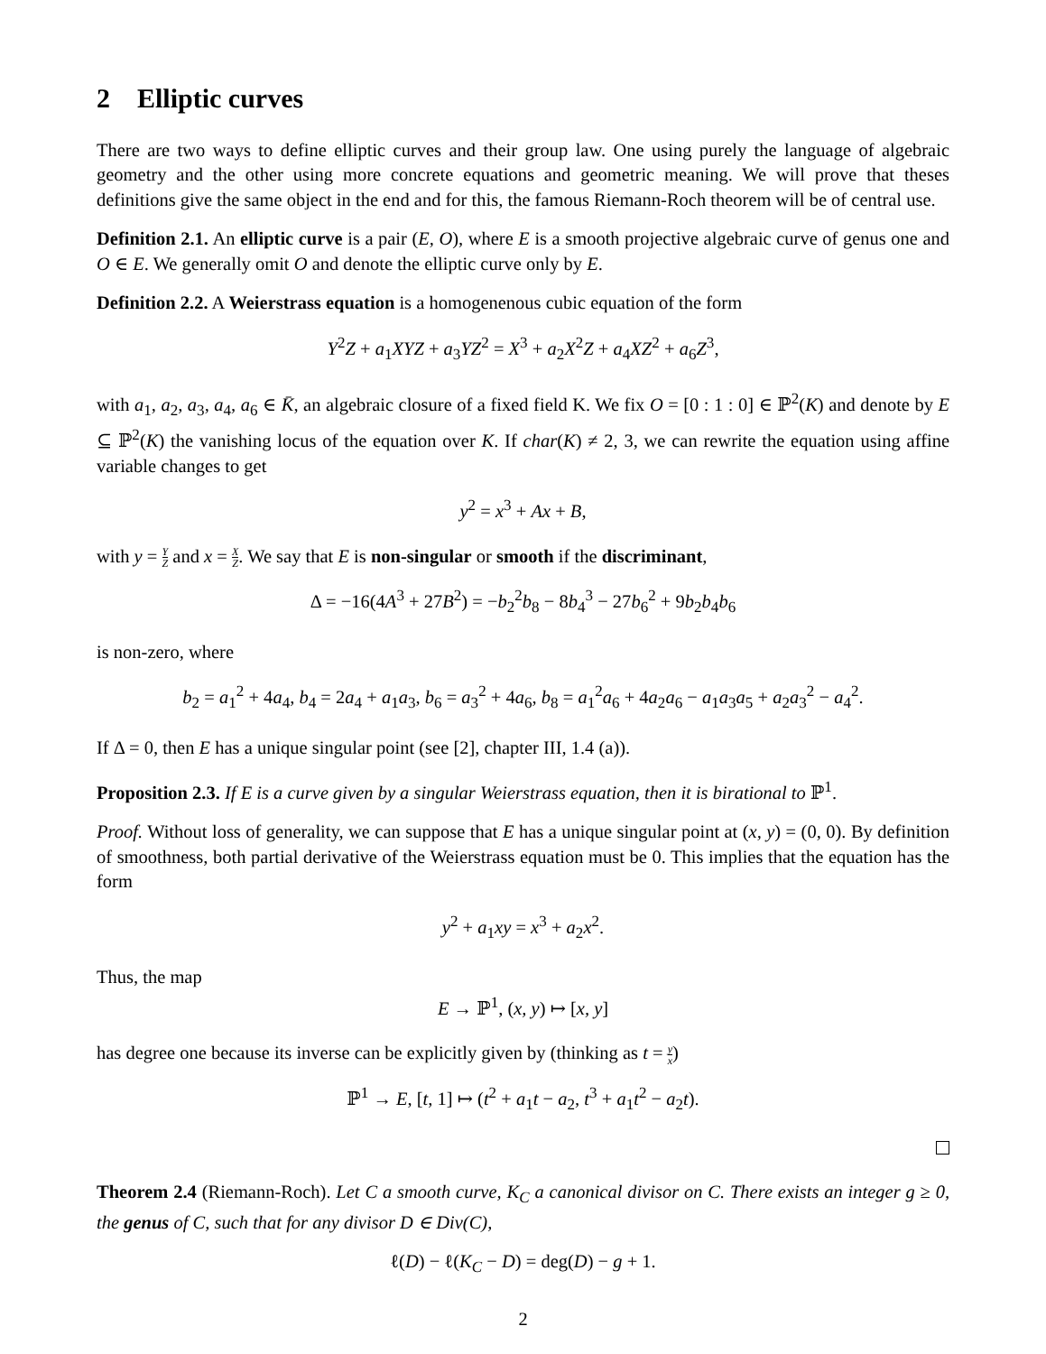2 Elliptic curves
There are two ways to define elliptic curves and their group law. One using purely the language of algebraic geometry and the other using more concrete equations and geometric meaning. We will prove that theses definitions give the same object in the end and for this, the famous Riemann-Roch theorem will be of central use.
Definition 2.1. An elliptic curve is a pair (E, O), where E is a smooth projective algebraic curve of genus one and O ∈ E. We generally omit O and denote the elliptic curve only by E.
Definition 2.2. A Weierstrass equation is a homogenenous cubic equation of the form
Y<sup>2</sup>Z + a<sub>1</sub>XYZ + a<sub>3</sub>YZ<sup>2</sup> = X<sup>3</sup> + a<sub>2</sub>X<sup>2</sup>Z + a<sub>4</sub>XZ<sup>2</sup> + a<sub>6</sub>Z<sup>3</sup>,
with a<sub>1</sub>, a<sub>2</sub>, a<sub>3</sub>, a<sub>4</sub>, a<sub>6</sub> ∈ K̄, an algebraic closure of a fixed field K. We fix O = [0 : 1 : 0] ∈ ℙ<sup>2</sup>(K) and denote by E ⊆ ℙ<sup>2</sup>(K) the vanishing locus of the equation over K. If char(K) ≠ 2, 3, we can rewrite the equation using affine variable changes to get
y<sup>2</sup> = x<sup>3</sup> + Ax + B,
with y = Y Z and x = X Z. We say that E is non-singular or smooth if the discriminant,
Δ = −16(4A<sup>3</sup> + 27B<sup>2</sup>) = −b<sub>2</sub><sup>2</sup>b<sub>8</sub> − 8b<sub>4</sub><sup>3</sup> − 27b<sub>6</sub><sup>2</sup> + 9b<sub>2</sub>b<sub>4</sub>b<sub>6</sub>
is non-zero, where
b<sub>2</sub> = a<sub>1</sub><sup>2</sup> + 4a<sub>4</sub>, b<sub>4</sub> = 2a<sub>4</sub> + a<sub>1</sub>a<sub>3</sub>, b<sub>6</sub> = a<sub>3</sub><sup>2</sup> + 4a<sub>6</sub>, b<sub>8</sub> = a<sub>1</sub><sup>2</sup>a<sub>6</sub> + 4a<sub>2</sub>a<sub>6</sub> − a<sub>1</sub>a<sub>3</sub>a<sub>5</sub> + a<sub>2</sub>a<sub>3</sub><sup>2</sup> − a<sub>4</sub><sup>2</sup>.
If Δ = 0, then E has a unique singular point (see [2], chapter III, 1.4 (a)).
Proposition 2.3. If E is a curve given by a singular Weierstrass equation, then it is birational to ℙ<sup>1</sup>.
Proof. Without loss of generality, we can suppose that E has a unique singular point at (x, y) = (0, 0). By definition of smoothness, both partial derivative of the Weierstrass equation must be 0. This implies that the equation has the form
y<sup>2</sup> + a<sub>1</sub>xy = x<sup>3</sup> + a<sub>2</sub>x<sup>2</sup>.
Thus, the map
E → ℙ<sup>1</sup>, (x, y) ↦ [x, y]
has degree one because its inverse can be explicitly given by (thinking as t = y x)
ℙ<sup>1</sup> → E, [t, 1] ↦ (t<sup>2</sup> + a<sub>1</sub>t − a<sub>2</sub>, t<sup>3</sup> + a<sub>1</sub>t<sup>2</sup> − a<sub>2</sub>t).
Theorem 2.4 (Riemann-Roch). Let C a smooth curve, K<sub>C</sub> a canonical divisor on C. There exists an integer g ≥ 0, the genus of C, such that for any divisor D ∈ Div(C),
ℓ(D) − ℓ(K<sub>C</sub> − D) = deg(D) − g + 1.
2